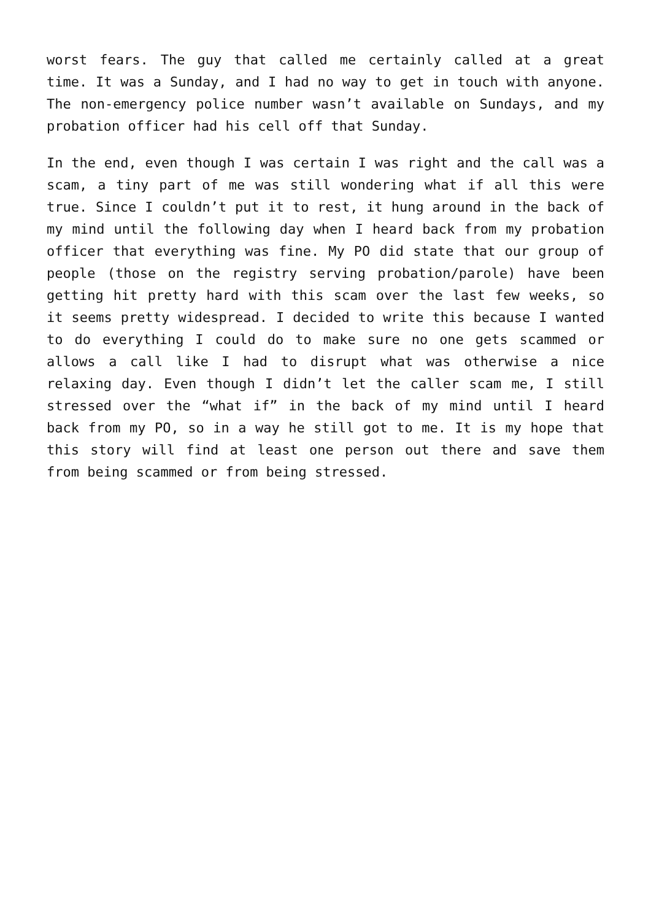worst fears. The guy that called me certainly called at a great time. It was a Sunday, and I had no way to get in touch with anyone. The non-emergency police number wasn’t available on Sundays, and my probation officer had his cell off that Sunday.
In the end, even though I was certain I was right and the call was a scam, a tiny part of me was still wondering what if all this were true. Since I couldn’t put it to rest, it hung around in the back of my mind until the following day when I heard back from my probation officer that everything was fine. My PO did state that our group of people (those on the registry serving probation/parole) have been getting hit pretty hard with this scam over the last few weeks, so it seems pretty widespread. I decided to write this because I wanted to do everything I could do to make sure no one gets scammed or allows a call like I had to disrupt what was otherwise a nice relaxing day. Even though I didn’t let the caller scam me, I still stressed over the “what if” in the back of my mind until I heard back from my PO, so in a way he still got to me. It is my hope that this story will find at least one person out there and save them from being scammed or from being stressed.